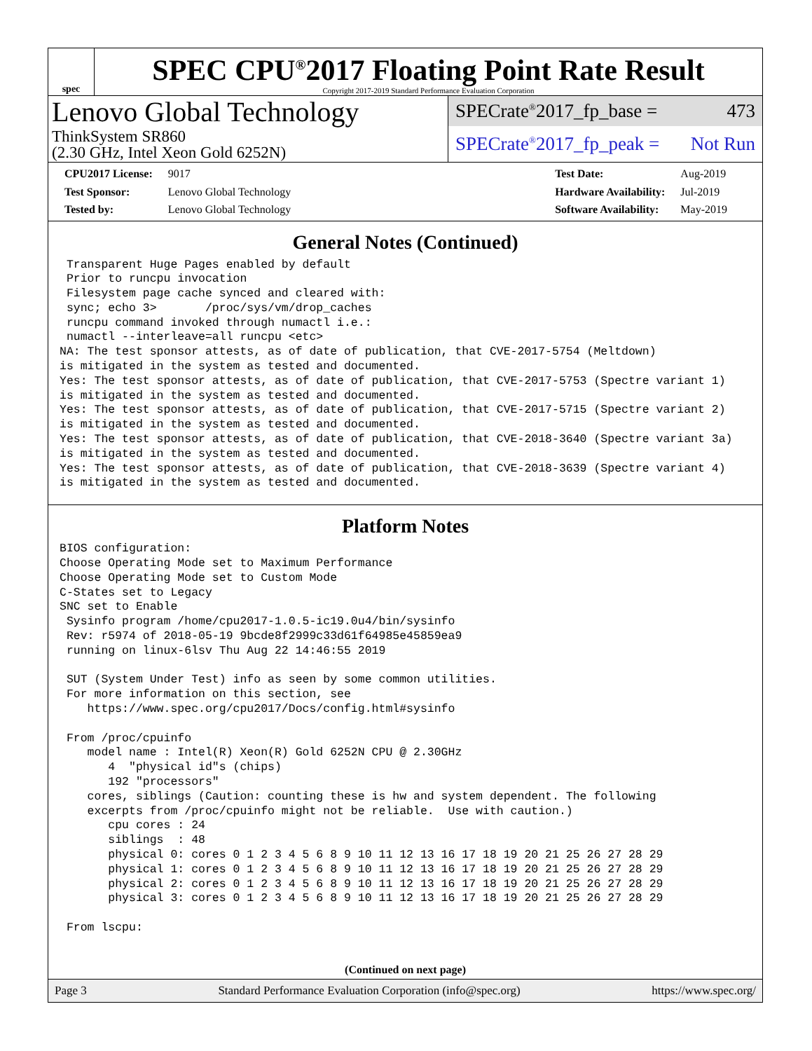spec
SPEC CPU<sup>®</sup>2017 Floating Point Rate Result
Copyright 2017-2019 Standard Performance Evaluation Corporation
Lenovo Global Technology
ThinkSystem SR860
(2.30 GHz, Intel Xeon Gold 6252N)
SPECrate<sup>®</sup>2017_fp_base = 473
SPECrate<sup>®</sup>2017_fp_peak = Not Run
| CPU2017 License: | 9017 |
| Test Sponsor: | Lenovo Global Technology |
| Tested by: | Lenovo Global Technology |
| Test Date: | Aug-2019 |
| Hardware Availability: | Jul-2019 |
| Software Availability: | May-2019 |
General Notes (Continued)
 Transparent Huge Pages enabled by default
 Prior to runcpu invocation
 Filesystem page cache synced and cleared with:
 sync; echo 3>       /proc/sys/vm/drop_caches
 runcpu command invoked through numactl i.e.:
 numactl --interleave=all runcpu <etc>
NA: The test sponsor attests, as of date of publication, that CVE-2017-5754 (Meltdown)
is mitigated in the system as tested and documented.
Yes: The test sponsor attests, as of date of publication, that CVE-2017-5753 (Spectre variant 1)
is mitigated in the system as tested and documented.
Yes: The test sponsor attests, as of date of publication, that CVE-2017-5715 (Spectre variant 2)
is mitigated in the system as tested and documented.
Yes: The test sponsor attests, as of date of publication, that CVE-2018-3640 (Spectre variant 3a)
is mitigated in the system as tested and documented.
Yes: The test sponsor attests, as of date of publication, that CVE-2018-3639 (Spectre variant 4)
is mitigated in the system as tested and documented.
Platform Notes
BIOS configuration:
Choose Operating Mode set to Maximum Performance
Choose Operating Mode set to Custom Mode
C-States set to Legacy
SNC set to Enable
 Sysinfo program /home/cpu2017-1.0.5-ic19.0u4/bin/sysinfo
 Rev: r5974 of 2018-05-19 9bcde8f2999c33d61f64985e45859ea9
 running on linux-6lsv Thu Aug 22 14:46:55 2019

 SUT (System Under Test) info as seen by some common utilities.
 For more information on this section, see
    https://www.spec.org/cpu2017/Docs/config.html#sysinfo

 From /proc/cpuinfo
    model name : Intel(R) Xeon(R) Gold 6252N CPU @ 2.30GHz
       4  "physical id"s (chips)
       192 "processors"
    cores, siblings (Caution: counting these is hw and system dependent. The following
    excerpts from /proc/cpuinfo might not be reliable.  Use with caution.)
       cpu cores : 24
       siblings  : 48
       physical 0: cores 0 1 2 3 4 5 6 8 9 10 11 12 13 16 17 18 19 20 21 25 26 27 28 29
       physical 1: cores 0 1 2 3 4 5 6 8 9 10 11 12 13 16 17 18 19 20 21 25 26 27 28 29
       physical 2: cores 0 1 2 3 4 5 6 8 9 10 11 12 13 16 17 18 19 20 21 25 26 27 28 29
       physical 3: cores 0 1 2 3 4 5 6 8 9 10 11 12 13 16 17 18 19 20 21 25 26 27 28 29

 From lscpu:
(Continued on next page)
Page 3 Standard Performance Evaluation Corporation (info@spec.org) https://www.spec.org/